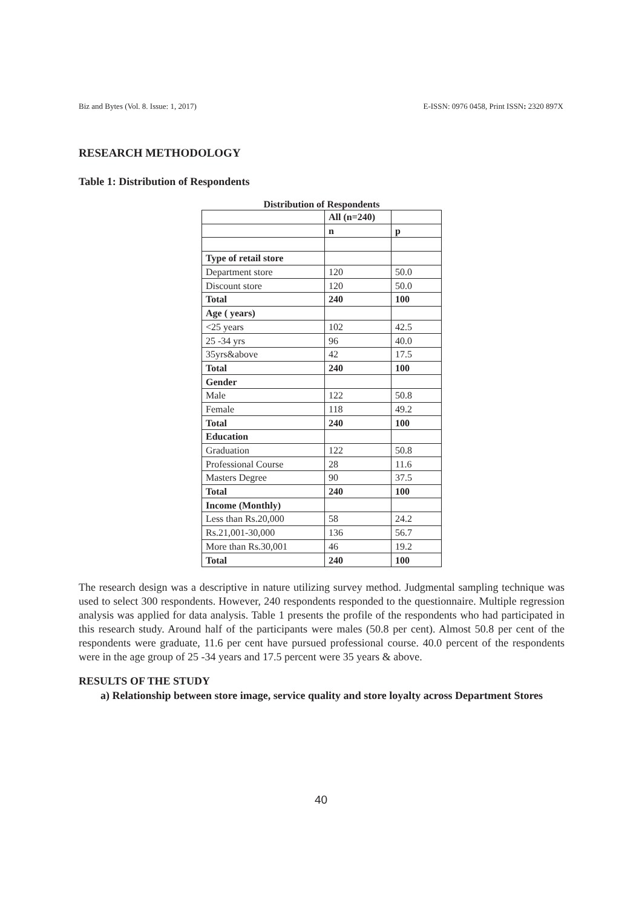Biz and Bytes (Vol. 8. Issue: 1, 2017) E-ISSN: 0976 0458, Print ISSN: 2320 897X
RESEARCH METHODOLOGY
Table 1: Distribution of Respondents
Distribution of Respondents
| | All (n=240) | |
| | n | p |
| Type of retail store | | |
| Department store | 120 | 50.0 |
| Discount store | 120 | 50.0 |
| Total | 240 | 100 |
| Age ( years) | | |
| <25 years | 102 | 42.5 |
| 25 -34 yrs | 96 | 40.0 |
| 35yrs&above | 42 | 17.5 |
| Total | 240 | 100 |
| Gender | | |
| Male | 122 | 50.8 |
| Female | 118 | 49.2 |
| Total | 240 | 100 |
| Education | | |
| Graduation | 122 | 50.8 |
| Professional Course | 28 | 11.6 |
| Masters Degree | 90 | 37.5 |
| Total | 240 | 100 |
| Income (Monthly) | | |
| Less than Rs.20,000 | 58 | 24.2 |
| Rs.21,001-30,000 | 136 | 56.7 |
| More than Rs.30,001 | 46 | 19.2 |
| Total | 240 | 100 |
The research design was a descriptive in nature utilizing survey method. Judgmental sampling technique was used to select 300 respondents. However, 240 respondents responded to the questionnaire. Multiple regression analysis was applied for data analysis. Table 1 presents the profile of the respondents who had participated in this research study. Around half of the participants were males (50.8 per cent). Almost 50.8 per cent of the respondents were graduate, 11.6 per cent have pursued professional course. 40.0 percent of the respondents were in the age group of 25 -34 years and 17.5 percent were 35 years & above.
RESULTS OF THE STUDY
a) Relationship between store image, service quality and store loyalty across Department Stores
40